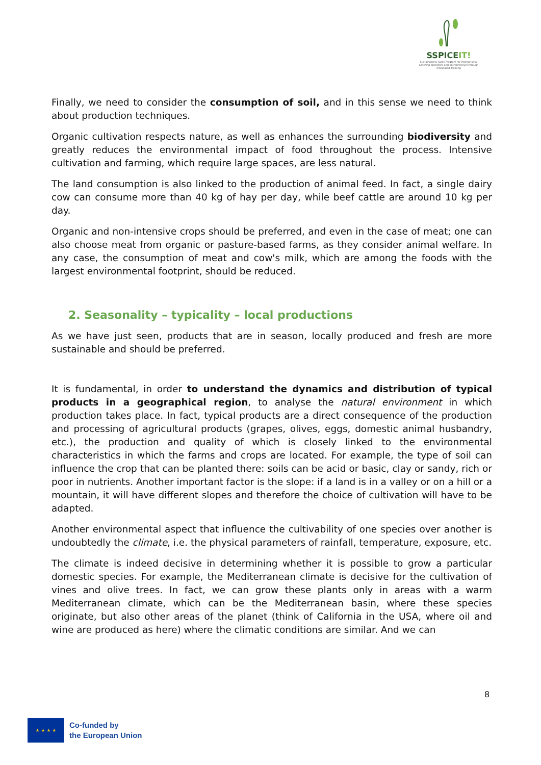SSPICEIT!
Sustainability Skills Program for International Catering operators and Entrepreneurs through Integrated Training
Finally, we need to consider the consumption of soil, and in this sense we need to think about production techniques.
Organic cultivation respects nature, as well as enhances the surrounding biodiversity and greatly reduces the environmental impact of food throughout the process. Intensive cultivation and farming, which require large spaces, are less natural.
The land consumption is also linked to the production of animal feed. In fact, a single dairy cow can consume more than 40 kg of hay per day, while beef cattle are around 10 kg per day.
Organic and non-intensive crops should be preferred, and even in the case of meat; one can also choose meat from organic or pasture-based farms, as they consider animal welfare. In any case, the consumption of meat and cow's milk, which are among the foods with the largest environmental footprint, should be reduced.
2. Seasonality – typicality – local productions
As we have just seen, products that are in season, locally produced and fresh are more sustainable and should be preferred.
It is fundamental, in order to understand the dynamics and distribution of typical products in a geographical region, to analyse the natural environment in which production takes place. In fact, typical products are a direct consequence of the production and processing of agricultural products (grapes, olives, eggs, domestic animal husbandry, etc.), the production and quality of which is closely linked to the environmental characteristics in which the farms and crops are located. For example, the type of soil can influence the crop that can be planted there: soils can be acid or basic, clay or sandy, rich or poor in nutrients. Another important factor is the slope: if a land is in a valley or on a hill or a mountain, it will have different slopes and therefore the choice of cultivation will have to be adapted.
Another environmental aspect that influence the cultivability of one species over another is undoubtedly the climate, i.e. the physical parameters of rainfall, temperature, exposure, etc.
The climate is indeed decisive in determining whether it is possible to grow a particular domestic species. For example, the Mediterranean climate is decisive for the cultivation of vines and olive trees. In fact, we can grow these plants only in areas with a warm Mediterranean climate, which can be the Mediterranean basin, where these species originate, but also other areas of the planet (think of California in the USA, where oil and wine are produced as here) where the climatic conditions are similar. And we can
8
★ ★ ★ ★
Co-funded by
the European Union